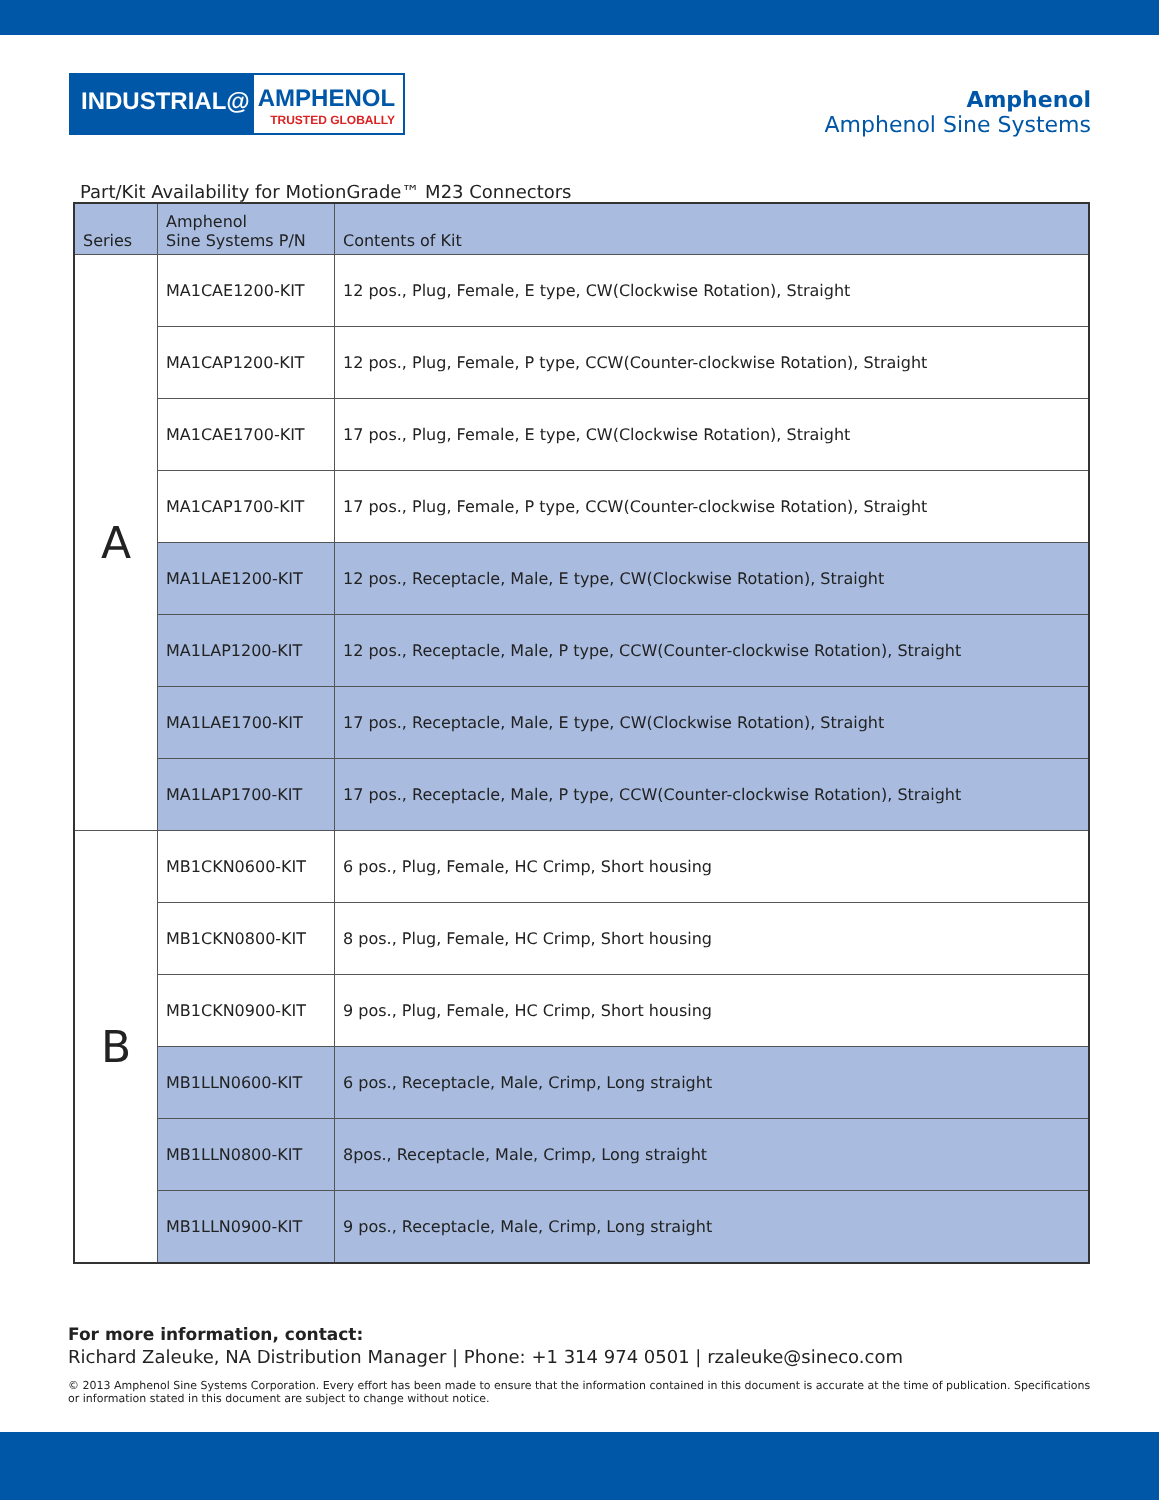INDUSTRIAL@
AMPHENOL
TRUSTED GLOBALLY
Amphenol
Amphenol Sine Systems
Part/Kit Availability for MotionGrade™ M23 Connectors
| Series | Amphenol Sine Systems P/N | Contents of Kit |
| --- | --- | --- |
| A | MA1CAE1200-KIT | 12 pos., Plug, Female, E type, CW(Clockwise Rotation), Straight |
| | MA1CAP1200-KIT | 12 pos., Plug, Female, P type, CCW(Counter-clockwise Rotation), Straight |
| | MA1CAE1700-KIT | 17 pos., Plug, Female, E type, CW(Clockwise Rotation), Straight |
| | MA1CAP1700-KIT | 17 pos., Plug, Female, P type, CCW(Counter-clockwise Rotation), Straight |
| | MA1LAE1200-KIT | 12 pos., Receptacle, Male, E type, CW(Clockwise Rotation), Straight |
| | MA1LAP1200-KIT | 12 pos., Receptacle, Male, P type, CCW(Counter-clockwise Rotation), Straight |
| | MA1LAE1700-KIT | 17 pos., Receptacle, Male, E type, CW(Clockwise Rotation), Straight |
| | MA1LAP1700-KIT | 17 pos., Receptacle, Male, P type, CCW(Counter-clockwise Rotation), Straight |
| B | MB1CKN0600-KIT | 6 pos., Plug, Female, HC Crimp, Short housing |
| | MB1CKN0800-KIT | 8 pos., Plug, Female, HC Crimp, Short housing |
| | MB1CKN0900-KIT | 9 pos., Plug, Female, HC Crimp, Short housing |
| | MB1LLN0600-KIT | 6 pos., Receptacle, Male, Crimp, Long straight |
| | MB1LLN0800-KIT | 8pos., Receptacle, Male, Crimp, Long straight |
| | MB1LLN0900-KIT | 9 pos., Receptacle, Male, Crimp, Long straight |
For more information, contact:
Richard Zaleuke, NA Distribution Manager | Phone: +1 314 974 0501 | rzaleuke@sineco.com
© 2013 Amphenol Sine Systems Corporation. Every effort has been made to ensure that the information contained in this document is accurate at the time of publication. Specifications or information stated in this document are subject to change without notice.